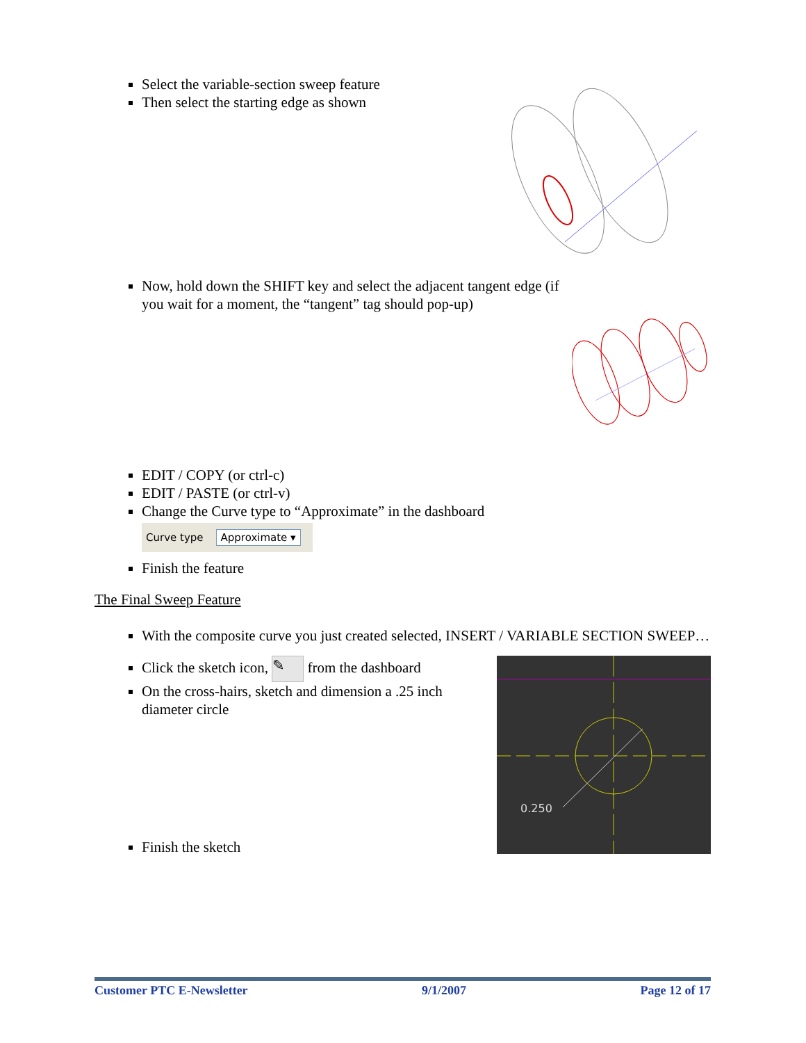Select the variable-section sweep feature
Then select the starting edge as shown
Now, hold down the SHIFT key and select the adjacent tangent edge (if you wait for a moment, the “tangent” tag should pop-up)
EDIT / COPY (or ctrl-c)
EDIT / PASTE (or ctrl-v)
Change the Curve type to “Approximate” in the dashboard
Curve type Approximate ▾
Finish the feature
The Final Sweep Feature
With the composite curve you just created selected, INSERT / VARIABLE SECTION SWEEP…
Click the sketch icon, ✎ from the dashboard
On the cross-hairs, sketch and dimension a .25 inch diameter circle
Finish the sketch
0.250
Customer PTC E-Newsletter 9/1/2007 Page 12 of 17